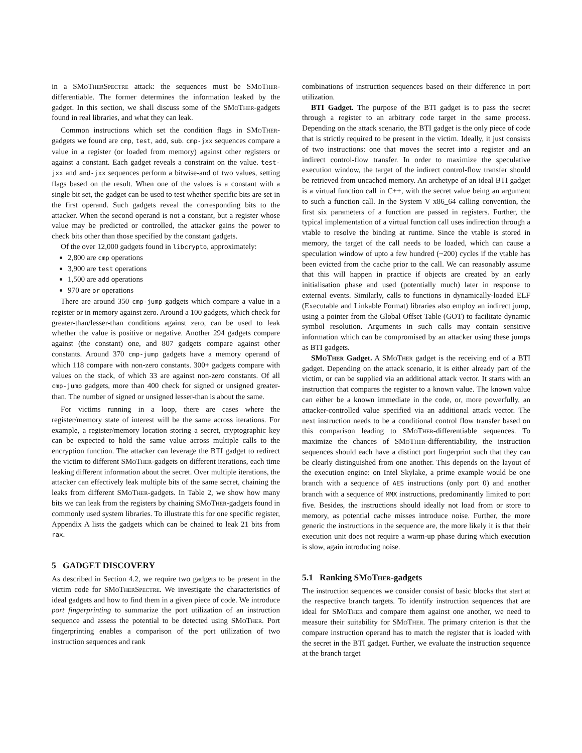in a SMo Ther Spectre attack: the sequences must be SMo Ther-differentiable. The former determines the information leaked by the gadget. In this section, we shall discuss some of the SMo Ther-gadgets found in real libraries, and what they can leak.
Common instructions which set the condition flags in SMo Ther-gadgets we found are cmp, test, add, sub. cmp-jxx sequences compare a value in a register (or loaded from memory) against other registers or against a constant. Each gadget reveals a constraint on the value. test-jxx and and-jxx sequences perform a bitwise-and of two values, setting flags based on the result. When one of the values is a constant with a single bit set, the gadget can be used to test whether specific bits are set in the first operand. Such gadgets reveal the corresponding bits to the attacker. When the second operand is not a constant, but a register whose value may be predicted or controlled, the attacker gains the power to check bits other than those specified by the constant gadgets.
Of the over 12,000 gadgets found in libcrypto, approximately:
2,800 are cmp operations
3,900 are test operations
1,500 are add operations
970 are or operations
There are around 350 cmp-jump gadgets which compare a value in a register or in memory against zero. Around a 100 gadgets, which check for greater-than/lesser-than conditions against zero, can be used to leak whether the value is positive or negative. Another 294 gadgets compare against (the constant) one, and 807 gadgets compare against other constants. Around 370 cmp-jump gadgets have a memory operand of which 118 compare with non-zero constants. 300+ gadgets compare with values on the stack, of which 33 are against non-zero constants. Of all cmp-jump gadgets, more than 400 check for signed or unsigned greater-than. The number of signed or unsigned lesser-than is about the same.
For victims running in a loop, there are cases where the register/memory state of interest will be the same across iterations. For example, a register/memory location storing a secret, cryptographic key can be expected to hold the same value across multiple calls to the encryption function. The attacker can leverage the BTI gadget to redirect the victim to different SMo Ther-gadgets on different iterations, each time leaking different information about the secret. Over multiple iterations, the attacker can effectively leak multiple bits of the same secret, chaining the leaks from different SMo Ther-gadgets. In Table 2, we show how many bits we can leak from the registers by chaining SMo Ther-gadgets found in commonly used system libraries. To illustrate this for one specific register, Appendix A lists the gadgets which can be chained to leak 21 bits from rax.
5 GADGET DISCOVERY
As described in Section 4.2, we require two gadgets to be present in the victim code for SMo Ther Spectre. We investigate the characteristics of ideal gadgets and how to find them in a given piece of code. We introduce port fingerprinting to summarize the port utilization of an instruction sequence and assess the potential to be detected using SMo Ther. Port fingerprinting enables a comparison of the port utilization of two instruction sequences and rank
combinations of instruction sequences based on their difference in port utilization.
BTI Gadget. The purpose of the BTI gadget is to pass the secret through a register to an arbitrary code target in the same process. Depending on the attack scenario, the BTI gadget is the only piece of code that is strictly required to be present in the victim. Ideally, it just consists of two instructions: one that moves the secret into a register and an indirect control-flow transfer. In order to maximize the speculative execution window, the target of the indirect control-flow transfer should be retrieved from uncached memory. An archetype of an ideal BTI gadget is a virtual function call in C++, with the secret value being an argument to such a function call. In the System V x86_64 calling convention, the first six parameters of a function are passed in registers. Further, the typical implementation of a virtual function call uses indirection through a vtable to resolve the binding at runtime. Since the vtable is stored in memory, the target of the call needs to be loaded, which can cause a speculation window of upto a few hundred (~200) cycles if the vtable has been evicted from the cache prior to the call. We can reasonably assume that this will happen in practice if objects are created by an early initialisation phase and used (potentially much) later in response to external events. Similarly, calls to functions in dynamically-loaded ELF (Executable and Linkable Format) libraries also employ an indirect jump, using a pointer from the Global Offset Table (GOT) to facilitate dynamic symbol resolution. Arguments in such calls may contain sensitive information which can be compromised by an attacker using these jumps as BTI gadgets.
SMo Ther Gadget. A SMo Ther gadget is the receiving end of a BTI gadget. Depending on the attack scenario, it is either already part of the victim, or can be supplied via an additional attack vector. It starts with an instruction that compares the register to a known value. The known value can either be a known immediate in the code, or, more powerfully, an attacker-controlled value specified via an additional attack vector. The next instruction needs to be a conditional control flow transfer based on this comparison leading to SMo Ther-differentiable sequences. To maximize the chances of SMo Ther-differentiability, the instruction sequences should each have a distinct port fingerprint such that they can be clearly distinguished from one another. This depends on the layout of the execution engine: on Intel Skylake, a prime example would be one branch with a sequence of AES instructions (only port 0) and another branch with a sequence of MMX instructions, predominantly limited to port five. Besides, the instructions should ideally not load from or store to memory, as potential cache misses introduce noise. Further, the more generic the instructions in the sequence are, the more likely it is that their execution unit does not require a warm-up phase during which execution is slow, again introducing noise.
5.1 Ranking SMo Ther-gadgets
The instruction sequences we consider consist of basic blocks that start at the respective branch targets. To identify instruction sequences that are ideal for SMo Ther and compare them against one another, we need to measure their suitability for SMo Ther. The primary criterion is that the compare instruction operand has to match the register that is loaded with the secret in the BTI gadget. Further, we evaluate the instruction sequence at the branch target